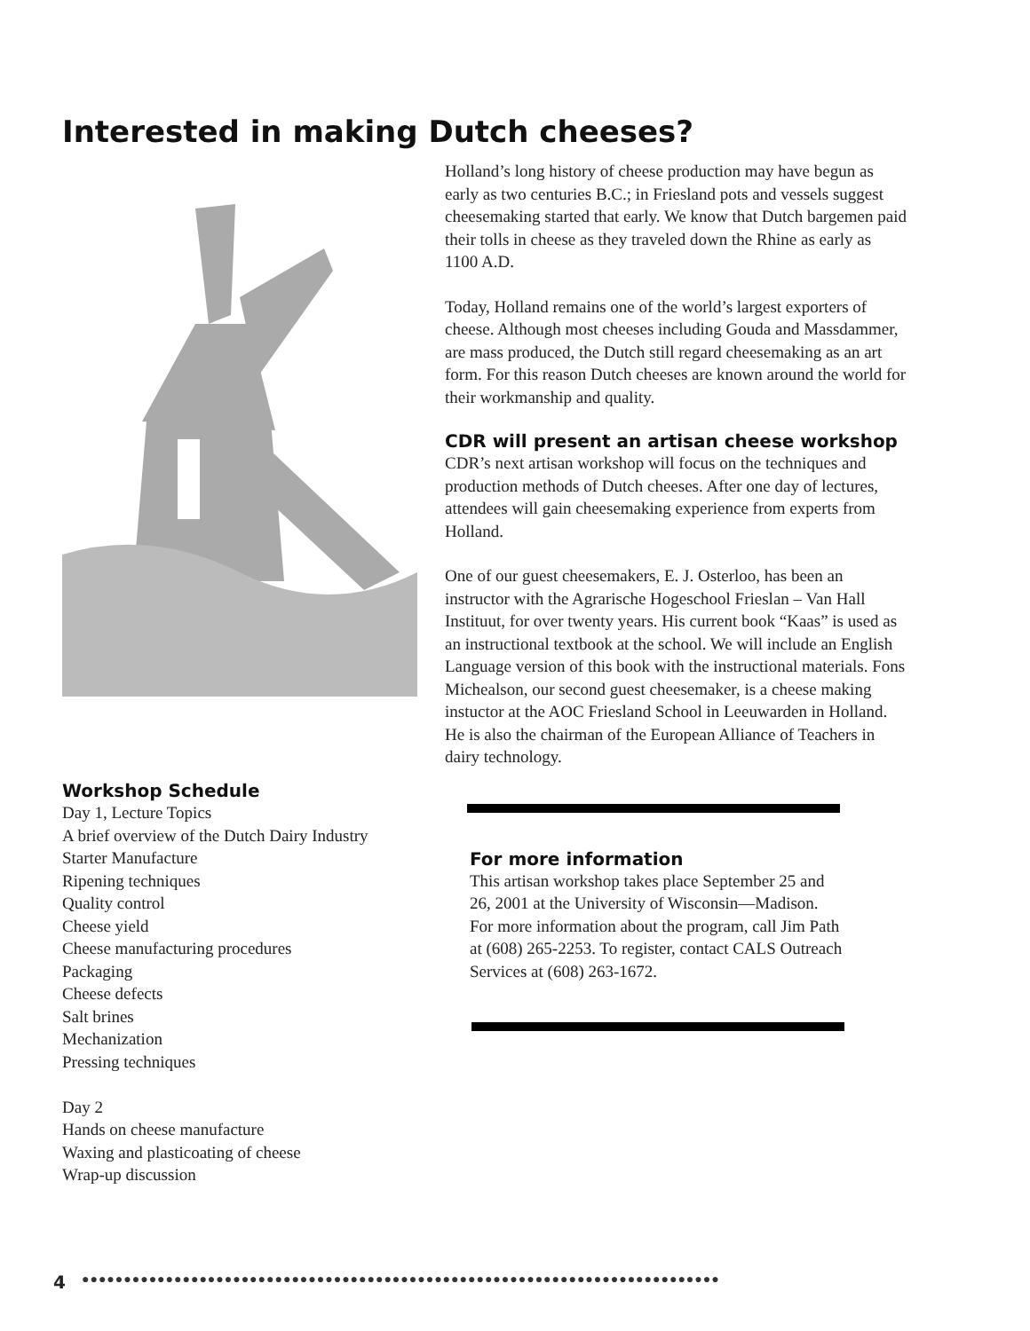Interested in making Dutch cheeses?
Workshop Schedule
Day 1, Lecture Topics
A brief overview of the Dutch Dairy Industry
Starter Manufacture
Ripening techniques
Quality control
Cheese yield
Cheese manufacturing procedures
Packaging
Cheese defects
Salt brines
Mechanization
Pressing techniques
Day 2
Hands on cheese manufacture
Waxing and plasticoating of cheese
Wrap-up discussion
Holland’s long history of cheese production may have begun as early as two centuries B.C.; in Friesland pots and vessels suggest cheesemaking started that early. We know that Dutch bargemen paid their tolls in cheese as they traveled down the Rhine as early as 1100 A.D.
Today, Holland remains one of the world’s largest exporters of cheese. Although most cheeses including Gouda and Massdammer, are mass produced, the Dutch still regard cheesemaking as an art form. For this reason Dutch cheeses are known around the world for their workmanship and quality.
CDR will present an artisan cheese workshop
CDR’s next artisan workshop will focus on the techniques and production methods of Dutch cheeses. After one day of lectures, attendees will gain cheesemaking experience from experts from Holland.
One of our guest cheesemakers, E. J. Osterloo, has been an instructor with the Agrarische Hogeschool Frieslan – Van Hall Instituut, for over twenty years. His current book “Kaas” is used as an instructional textbook at the school. We will include an English Language version of this book with the instructional materials. Fons Michealson, our second guest cheesemaker, is a cheese making instuctor at the AOC Friesland School in Leeuwarden in Holland. He is also the chairman of the European Alliance of Teachers in dairy technology.
For more information
This artisan workshop takes place September 25 and 26, 2001 at the University of Wisconsin—Madison. For more information about the program, call Jim Path at (608) 265-2253. To register, contact CALS Outreach Services at (608) 263-1672.
4 ●●●●●●●●●●●●●●●●●●●●●●●●●●●●●●●●●●●●●●●●●●●●●●●●●●●●●●●●●●●●●●●●●●●●●●●●●●●●